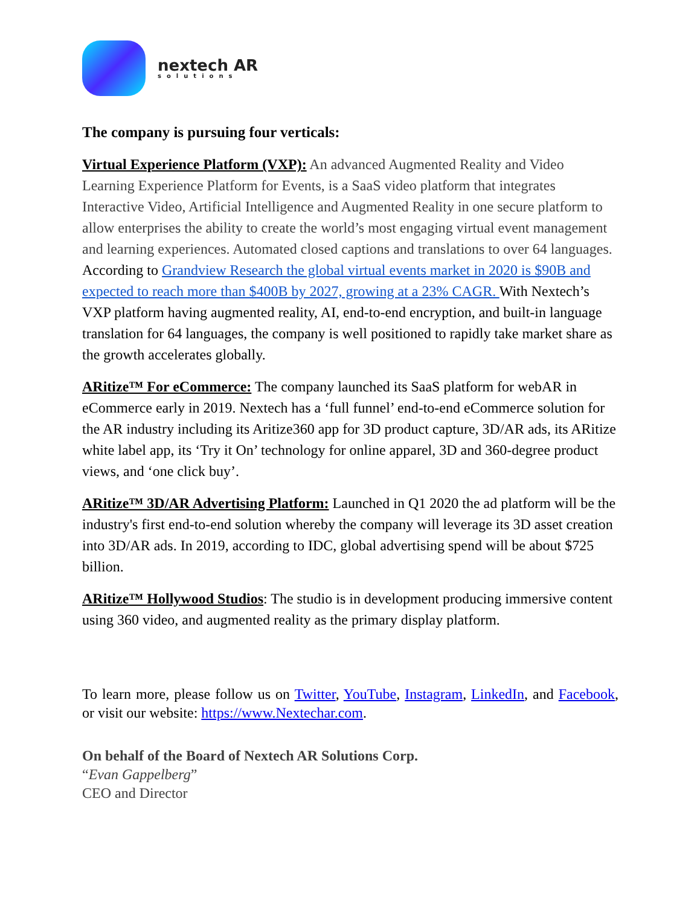nextech AR
solutions
The company is pursuing four verticals:
Virtual Experience Platform (VXP): An advanced Augmented Reality and Video Learning Experience Platform for Events, is a SaaS video platform that integrates Interactive Video, Artificial Intelligence and Augmented Reality in one secure platform to allow enterprises the ability to create the world’s most engaging virtual event management and learning experiences. Automated closed captions and translations to over 64 languages. According to Grandview Research the global virtual events market in 2020 is $90B and expected to reach more than $400B by 2027, growing at a 23% CAGR. With Nextech’s VXP platform having augmented reality, AI, end-to-end encryption, and built-in language translation for 64 languages, the company is well positioned to rapidly take market share as the growth accelerates globally.
ARitize™ For eCommerce: The company launched its SaaS platform for webAR in eCommerce early in 2019. Nextech has a ‘full funnel’ end-to-end eCommerce solution for the AR industry including its Aritize360 app for 3D product capture, 3D/AR ads, its ARitize white label app, its ‘Try it On’ technology for online apparel, 3D and 360-degree product views, and ‘one click buy’.
ARitize™ 3D/AR Advertising Platform: Launched in Q1 2020 the ad platform will be the industry's first end-to-end solution whereby the company will leverage its 3D asset creation into 3D/AR ads. In 2019, according to IDC, global advertising spend will be about $725 billion.
ARitize™ Hollywood Studios: The studio is in development producing immersive content using 360 video, and augmented reality as the primary display platform.
To learn more, please follow us on Twitter, YouTube, Instagram, LinkedIn, and Facebook, or visit our website: https://www.Nextechar.com.
On behalf of the Board of Nextech AR Solutions Corp.
“Evan Gappelberg”
CEO and Director